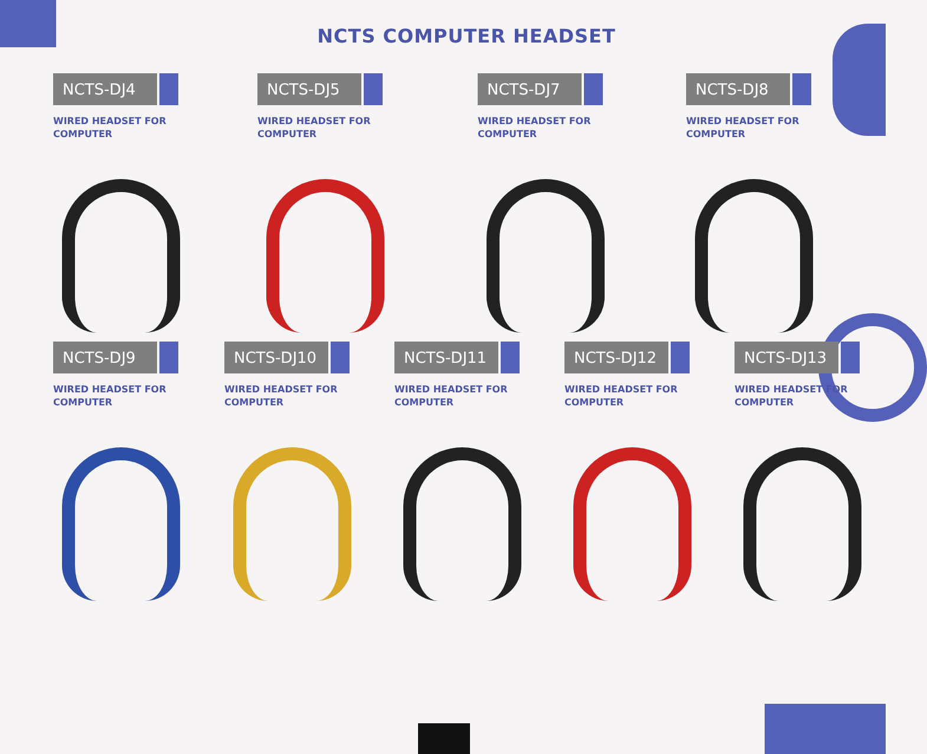NCTS COMPUTER HEADSET
NCTS-DJ4
WIRED HEADSET FOR
COMPUTER
NCTS-DJ5
WIRED HEADSET FOR
COMPUTER
NCTS-DJ7
WIRED HEADSET FOR
COMPUTER
NCTS-DJ8
WIRED HEADSET FOR
COMPUTER
NCTS-DJ9
WIRED HEADSET FOR
COMPUTER
NCTS-DJ10
WIRED HEADSET FOR
COMPUTER
NCTS-DJ11
WIRED HEADSET FOR
COMPUTER
NCTS-DJ12
WIRED HEADSET FOR
COMPUTER
NCTS-DJ13
WIRED HEADSET FOR
COMPUTER